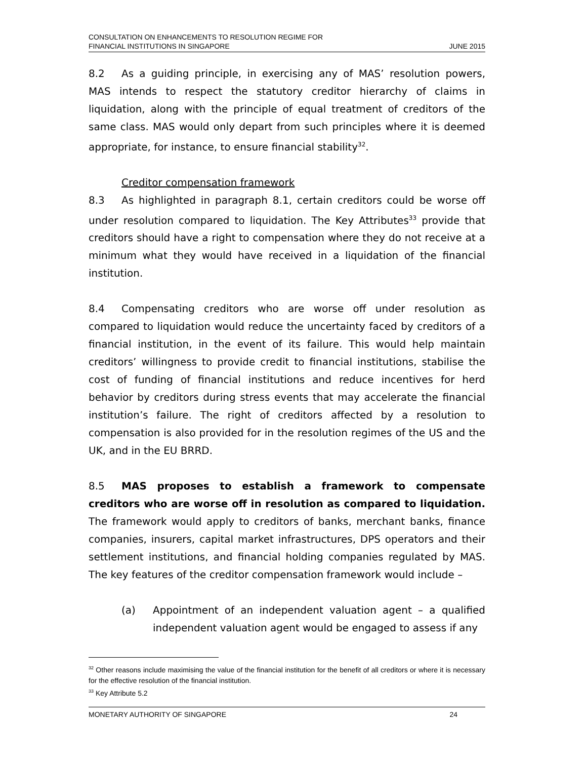CONSULTATION ON ENHANCEMENTS TO RESOLUTION REGIME FOR
FINANCIAL INSTITUTIONS IN SINGAPORE
JUNE 2015
8.2 As a guiding principle, in exercising any of MAS’ resolution powers, MAS intends to respect the statutory creditor hierarchy of claims in liquidation, along with the principle of equal treatment of creditors of the same class. MAS would only depart from such principles where it is deemed appropriate, for instance, to ensure financial stability<sup>32</sup>.
Creditor compensation framework
8.3 As highlighted in paragraph 8.1, certain creditors could be worse off under resolution compared to liquidation. The Key Attributes<sup>33</sup> provide that creditors should have a right to compensation where they do not receive at a minimum what they would have received in a liquidation of the financial institution.
8.4 Compensating creditors who are worse off under resolution as compared to liquidation would reduce the uncertainty faced by creditors of a financial institution, in the event of its failure. This would help maintain creditors’ willingness to provide credit to financial institutions, stabilise the cost of funding of financial institutions and reduce incentives for herd behavior by creditors during stress events that may accelerate the financial institution’s failure. The right of creditors affected by a resolution to compensation is also provided for in the resolution regimes of the US and the UK, and in the EU BRRD.
8.5 MAS proposes to establish a framework to compensate creditors who are worse off in resolution as compared to liquidation. The framework would apply to creditors of banks, merchant banks, finance companies, insurers, capital market infrastructures, DPS operators and their settlement institutions, and financial holding companies regulated by MAS. The key features of the creditor compensation framework would include –
(a) Appointment of an independent valuation agent – a qualified independent valuation agent would be engaged to assess if any
<sup>32</sup> Other reasons include maximising the value of the financial institution for the benefit of all creditors or where it is necessary for the effective resolution of the financial institution.
<sup>33</sup> Key Attribute 5.2
MONETARY AUTHORITY OF SINGAPORE 24